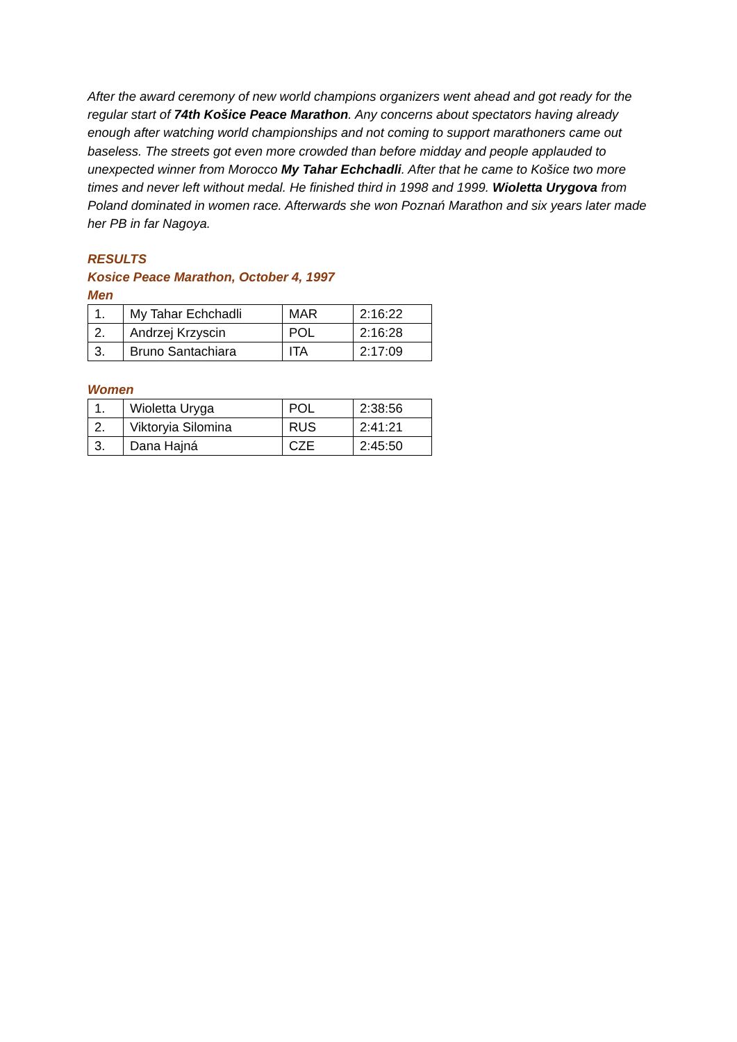After the award ceremony of new world champions organizers went ahead and got ready for the regular start of 74th Košice Peace Marathon. Any concerns about spectators having already enough after watching world championships and not coming to support marathoners came out baseless. The streets got even more crowded than before midday and people applauded to unexpected winner from Morocco My Tahar Echchadli. After that he came to Košice two more times and never left without medal. He finished third in 1998 and 1999. Wioletta Urygova from Poland dominated in women race. Afterwards she won Poznań Marathon and six years later made her PB in far Nagoya.
RESULTS
Kosice Peace Marathon, October 4, 1997
Men
| 1. | My Tahar Echchadli | MAR | 2:16:22 |
| 2. | Andrzej Krzyscin | POL | 2:16:28 |
| 3. | Bruno Santachiara | ITA | 2:17:09 |
Women
| 1. | Wioletta Uryga | POL | 2:38:56 |
| 2. | Viktoryia Silomina | RUS | 2:41:21 |
| 3. | Dana Hajná | CZE | 2:45:50 |